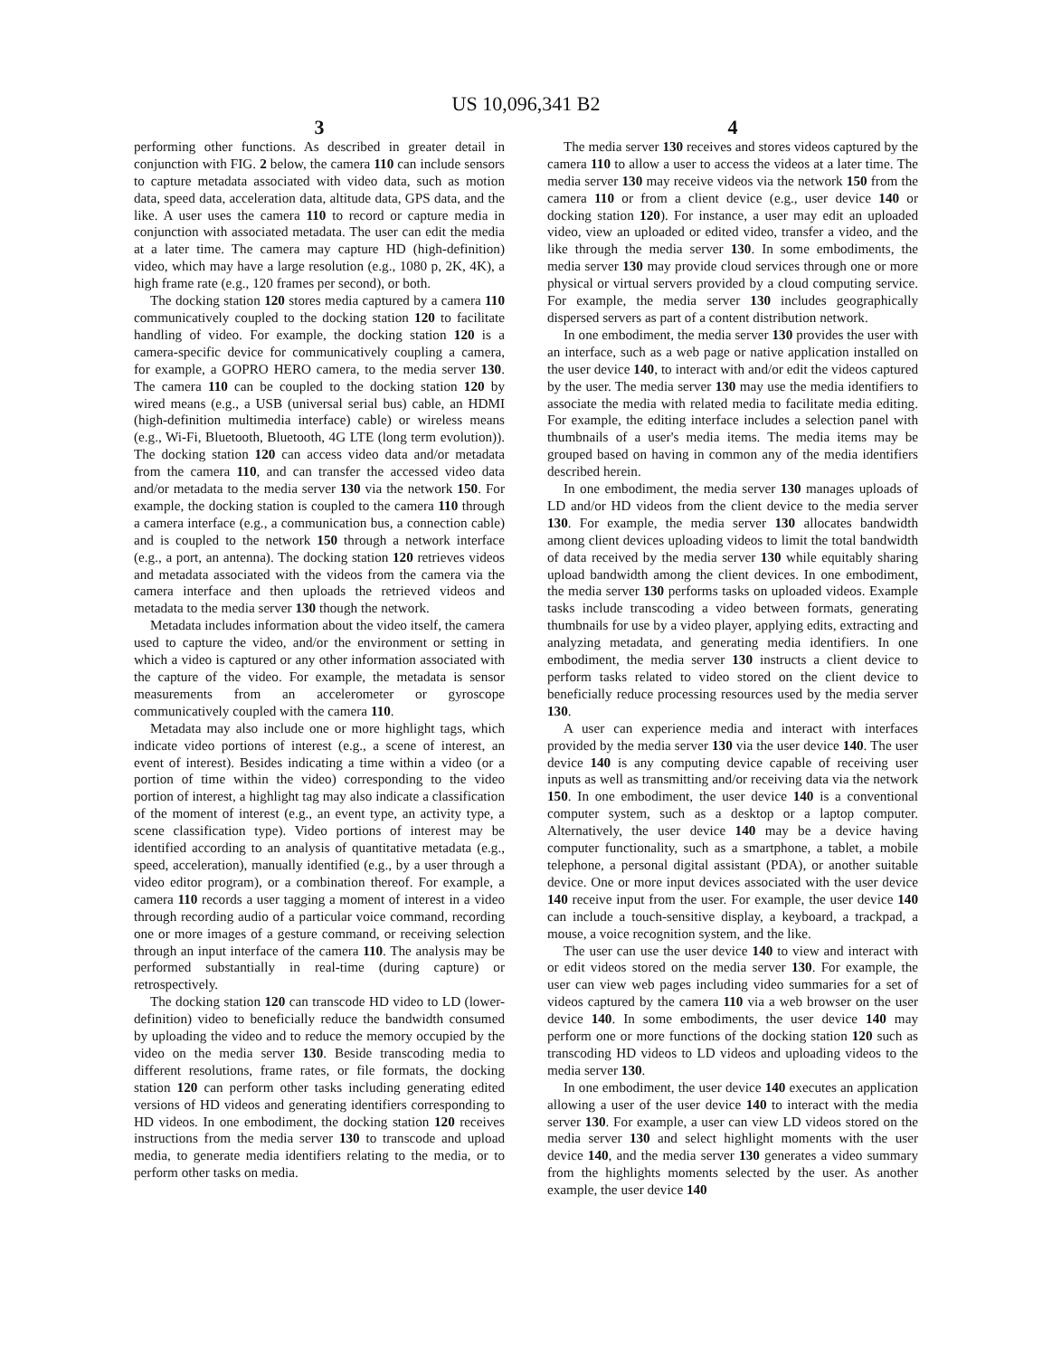US 10,096,341 B2
3
performing other functions. As described in greater detail in conjunction with FIG. 2 below, the camera 110 can include sensors to capture metadata associated with video data, such as motion data, speed data, acceleration data, altitude data, GPS data, and the like. A user uses the camera 110 to record or capture media in conjunction with associated metadata. The user can edit the media at a later time. The camera may capture HD (high-definition) video, which may have a large resolution (e.g., 1080 p, 2K, 4K), a high frame rate (e.g., 120 frames per second), or both.
The docking station 120 stores media captured by a camera 110 communicatively coupled to the docking station 120 to facilitate handling of video. For example, the docking station 120 is a camera-specific device for communicatively coupling a camera, for example, a GOPRO HERO camera, to the media server 130. The camera 110 can be coupled to the docking station 120 by wired means (e.g., a USB (universal serial bus) cable, an HDMI (high-definition multimedia interface) cable) or wireless means (e.g., Wi-Fi, Bluetooth, Bluetooth, 4G LTE (long term evolution)). The docking station 120 can access video data and/or metadata from the camera 110, and can transfer the accessed video data and/or metadata to the media server 130 via the network 150. For example, the docking station is coupled to the camera 110 through a camera interface (e.g., a communication bus, a connection cable) and is coupled to the network 150 through a network interface (e.g., a port, an antenna). The docking station 120 retrieves videos and metadata associated with the videos from the camera via the camera interface and then uploads the retrieved videos and metadata to the media server 130 though the network.
Metadata includes information about the video itself, the camera used to capture the video, and/or the environment or setting in which a video is captured or any other information associated with the capture of the video. For example, the metadata is sensor measurements from an accelerometer or gyroscope communicatively coupled with the camera 110.
Metadata may also include one or more highlight tags, which indicate video portions of interest (e.g., a scene of interest, an event of interest). Besides indicating a time within a video (or a portion of time within the video) corresponding to the video portion of interest, a highlight tag may also indicate a classification of the moment of interest (e.g., an event type, an activity type, a scene classification type). Video portions of interest may be identified according to an analysis of quantitative metadata (e.g., speed, acceleration), manually identified (e.g., by a user through a video editor program), or a combination thereof. For example, a camera 110 records a user tagging a moment of interest in a video through recording audio of a particular voice command, recording one or more images of a gesture command, or receiving selection through an input interface of the camera 110. The analysis may be performed substantially in real-time (during capture) or retrospectively.
The docking station 120 can transcode HD video to LD (lower-definition) video to beneficially reduce the bandwidth consumed by uploading the video and to reduce the memory occupied by the video on the media server 130. Beside transcoding media to different resolutions, frame rates, or file formats, the docking station 120 can perform other tasks including generating edited versions of HD videos and generating identifiers corresponding to HD videos. In one embodiment, the docking station 120 receives instructions from the media server 130 to transcode and upload media, to generate media identifiers relating to the media, or to perform other tasks on media.
4
The media server 130 receives and stores videos captured by the camera 110 to allow a user to access the videos at a later time. The media server 130 may receive videos via the network 150 from the camera 110 or from a client device (e.g., user device 140 or docking station 120). For instance, a user may edit an uploaded video, view an uploaded or edited video, transfer a video, and the like through the media server 130. In some embodiments, the media server 130 may provide cloud services through one or more physical or virtual servers provided by a cloud computing service. For example, the media server 130 includes geographically dispersed servers as part of a content distribution network.
In one embodiment, the media server 130 provides the user with an interface, such as a web page or native application installed on the user device 140, to interact with and/or edit the videos captured by the user. The media server 130 may use the media identifiers to associate the media with related media to facilitate media editing. For example, the editing interface includes a selection panel with thumbnails of a user's media items. The media items may be grouped based on having in common any of the media identifiers described herein.
In one embodiment, the media server 130 manages uploads of LD and/or HD videos from the client device to the media server 130. For example, the media server 130 allocates bandwidth among client devices uploading videos to limit the total bandwidth of data received by the media server 130 while equitably sharing upload bandwidth among the client devices. In one embodiment, the media server 130 performs tasks on uploaded videos. Example tasks include transcoding a video between formats, generating thumbnails for use by a video player, applying edits, extracting and analyzing metadata, and generating media identifiers. In one embodiment, the media server 130 instructs a client device to perform tasks related to video stored on the client device to beneficially reduce processing resources used by the media server 130.
A user can experience media and interact with interfaces provided by the media server 130 via the user device 140. The user device 140 is any computing device capable of receiving user inputs as well as transmitting and/or receiving data via the network 150. In one embodiment, the user device 140 is a conventional computer system, such as a desktop or a laptop computer. Alternatively, the user device 140 may be a device having computer functionality, such as a smartphone, a tablet, a mobile telephone, a personal digital assistant (PDA), or another suitable device. One or more input devices associated with the user device 140 receive input from the user. For example, the user device 140 can include a touch-sensitive display, a keyboard, a trackpad, a mouse, a voice recognition system, and the like.
The user can use the user device 140 to view and interact with or edit videos stored on the media server 130. For example, the user can view web pages including video summaries for a set of videos captured by the camera 110 via a web browser on the user device 140. In some embodiments, the user device 140 may perform one or more functions of the docking station 120 such as transcoding HD videos to LD videos and uploading videos to the media server 130.
In one embodiment, the user device 140 executes an application allowing a user of the user device 140 to interact with the media server 130. For example, a user can view LD videos stored on the media server 130 and select highlight moments with the user device 140, and the media server 130 generates a video summary from the highlights moments selected by the user. As another example, the user device 140